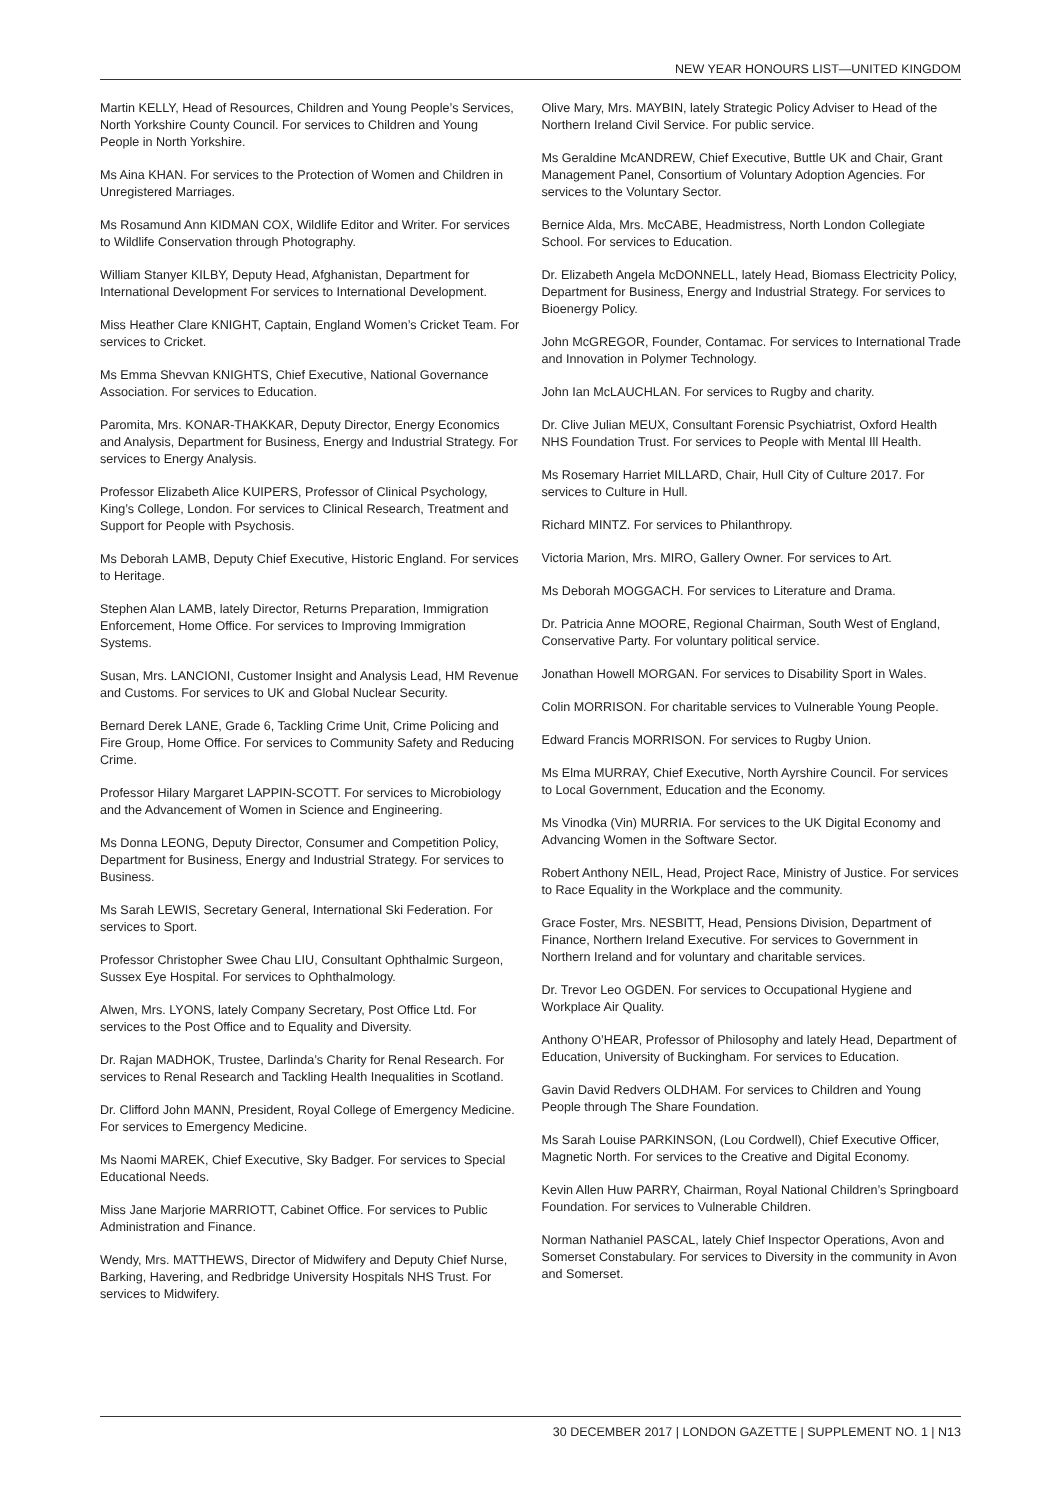NEW YEAR HONOURS LIST—UNITED KINGDOM
Martin KELLY, Head of Resources, Children and Young People’s Services, North Yorkshire County Council. For services to Children and Young People in North Yorkshire.
Ms Aina KHAN. For services to the Protection of Women and Children in Unregistered Marriages.
Ms Rosamund Ann KIDMAN COX, Wildlife Editor and Writer. For services to Wildlife Conservation through Photography.
William Stanyer KILBY, Deputy Head, Afghanistan, Department for International Development For services to International Development.
Miss Heather Clare KNIGHT, Captain, England Women’s Cricket Team. For services to Cricket.
Ms Emma Shevvan KNIGHTS, Chief Executive, National Governance Association. For services to Education.
Paromita, Mrs. KONAR-THAKKAR, Deputy Director, Energy Economics and Analysis, Department for Business, Energy and Industrial Strategy. For services to Energy Analysis.
Professor Elizabeth Alice KUIPERS, Professor of Clinical Psychology, King’s College, London. For services to Clinical Research, Treatment and Support for People with Psychosis.
Ms Deborah LAMB, Deputy Chief Executive, Historic England. For services to Heritage.
Stephen Alan LAMB, lately Director, Returns Preparation, Immigration Enforcement, Home Office. For services to Improving Immigration Systems.
Susan, Mrs. LANCIONI, Customer Insight and Analysis Lead, HM Revenue and Customs. For services to UK and Global Nuclear Security.
Bernard Derek LANE, Grade 6, Tackling Crime Unit, Crime Policing and Fire Group, Home Office. For services to Community Safety and Reducing Crime.
Professor Hilary Margaret LAPPIN-SCOTT. For services to Microbiology and the Advancement of Women in Science and Engineering.
Ms Donna LEONG, Deputy Director, Consumer and Competition Policy, Department for Business, Energy and Industrial Strategy. For services to Business.
Ms Sarah LEWIS, Secretary General, International Ski Federation. For services to Sport.
Professor Christopher Swee Chau LIU, Consultant Ophthalmic Surgeon, Sussex Eye Hospital. For services to Ophthalmology.
Alwen, Mrs. LYONS, lately Company Secretary, Post Office Ltd. For services to the Post Office and to Equality and Diversity.
Dr. Rajan MADHOK, Trustee, Darlinda’s Charity for Renal Research. For services to Renal Research and Tackling Health Inequalities in Scotland.
Dr. Clifford John MANN, President, Royal College of Emergency Medicine. For services to Emergency Medicine.
Ms Naomi MAREK, Chief Executive, Sky Badger. For services to Special Educational Needs.
Miss Jane Marjorie MARRIOTT, Cabinet Office. For services to Public Administration and Finance.
Wendy, Mrs. MATTHEWS, Director of Midwifery and Deputy Chief Nurse, Barking, Havering, and Redbridge University Hospitals NHS Trust. For services to Midwifery.
Olive Mary, Mrs. MAYBIN, lately Strategic Policy Adviser to Head of the Northern Ireland Civil Service. For public service.
Ms Geraldine McANDREW, Chief Executive, Buttle UK and Chair, Grant Management Panel, Consortium of Voluntary Adoption Agencies. For services to the Voluntary Sector.
Bernice Alda, Mrs. McCABE, Headmistress, North London Collegiate School. For services to Education.
Dr. Elizabeth Angela McDONNELL, lately Head, Biomass Electricity Policy, Department for Business, Energy and Industrial Strategy. For services to Bioenergy Policy.
John McGREGOR, Founder, Contamac. For services to International Trade and Innovation in Polymer Technology.
John Ian McLAUCHLAN. For services to Rugby and charity.
Dr. Clive Julian MEUX, Consultant Forensic Psychiatrist, Oxford Health NHS Foundation Trust. For services to People with Mental Ill Health.
Ms Rosemary Harriet MILLARD, Chair, Hull City of Culture 2017. For services to Culture in Hull.
Richard MINTZ. For services to Philanthropy.
Victoria Marion, Mrs. MIRO, Gallery Owner. For services to Art.
Ms Deborah MOGGACH. For services to Literature and Drama.
Dr. Patricia Anne MOORE, Regional Chairman, South West of England, Conservative Party. For voluntary political service.
Jonathan Howell MORGAN. For services to Disability Sport in Wales.
Colin MORRISON. For charitable services to Vulnerable Young People.
Edward Francis MORRISON. For services to Rugby Union.
Ms Elma MURRAY, Chief Executive, North Ayrshire Council. For services to Local Government, Education and the Economy.
Ms Vinodka (Vin) MURRIA. For services to the UK Digital Economy and Advancing Women in the Software Sector.
Robert Anthony NEIL, Head, Project Race, Ministry of Justice. For services to Race Equality in the Workplace and the community.
Grace Foster, Mrs. NESBITT, Head, Pensions Division, Department of Finance, Northern Ireland Executive. For services to Government in Northern Ireland and for voluntary and charitable services.
Dr. Trevor Leo OGDEN. For services to Occupational Hygiene and Workplace Air Quality.
Anthony O’HEAR, Professor of Philosophy and lately Head, Department of Education, University of Buckingham. For services to Education.
Gavin David Redvers OLDHAM. For services to Children and Young People through The Share Foundation.
Ms Sarah Louise PARKINSON, (Lou Cordwell), Chief Executive Officer, Magnetic North. For services to the Creative and Digital Economy.
Kevin Allen Huw PARRY, Chairman, Royal National Children’s Springboard Foundation. For services to Vulnerable Children.
Norman Nathaniel PASCAL, lately Chief Inspector Operations, Avon and Somerset Constabulary. For services to Diversity in the community in Avon and Somerset.
30 DECEMBER 2017 | LONDON GAZETTE | SUPPLEMENT NO. 1 | N13